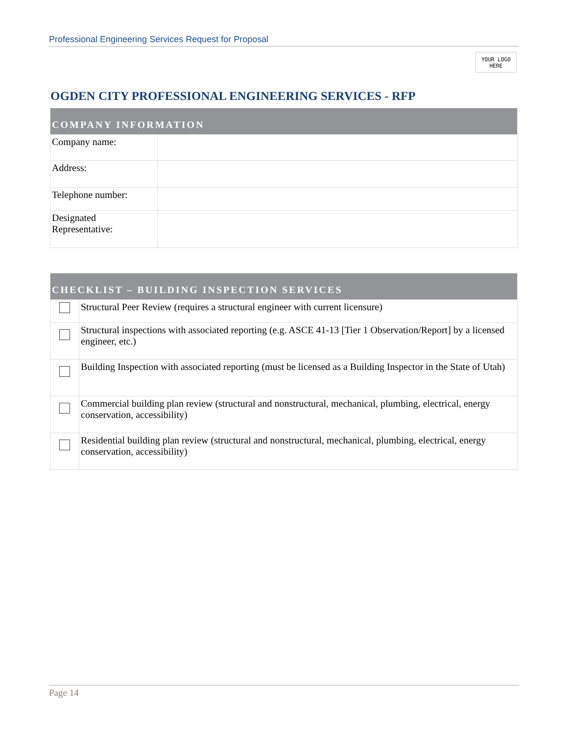Professional Engineering Services Request for Proposal
YOUR LOGO
HERE
OGDEN CITY PROFESSIONAL ENGINEERING SERVICES - RFP
| COMPANY INFORMATION | |
| --- | --- |
| Company name: | |
| Address: | |
| Telephone number: | |
| Designated Representative: | |
| CHECKLIST – BUILDING INSPECTION SERVICES | |
| --- | --- |
| | Structural Peer Review (requires a structural engineer with current licensure) |
| | Structural inspections with associated reporting (e.g. ASCE 41-13 [Tier 1 Observation/Report] by a licensed engineer, etc.) |
| | Building Inspection with associated reporting (must be licensed as a Building Inspector in the State of Utah) |
| | Commercial building plan review (structural and nonstructural, mechanical, plumbing, electrical, energy conservation, accessibility) |
| | Residential building plan review (structural and nonstructural, mechanical, plumbing, electrical, energy conservation, accessibility) |
Page 14